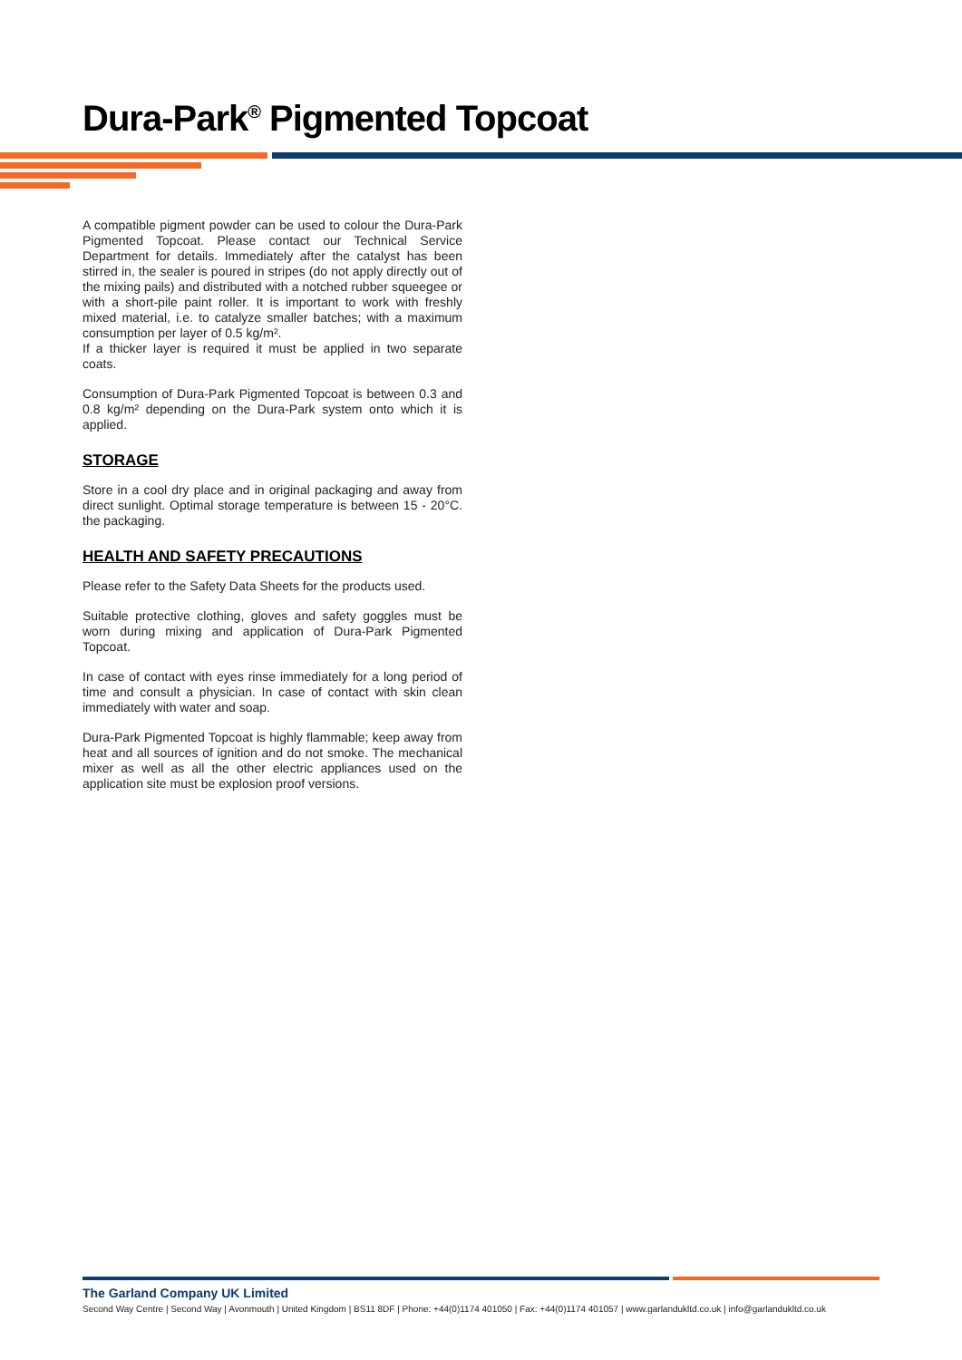Dura-Park<sup>®</sup> Pigmented Topcoat
A compatible pigment powder can be used to colour the Dura-Park Pigmented Topcoat. Please contact our Technical Service Department for details. Immediately after the catalyst has been stirred in, the sealer is poured in stripes (do not apply directly out of the mixing pails) and distributed with a notched rubber squeegee or with a short-pile paint roller. It is important to work with freshly mixed material, i.e. to catalyze smaller batches; with a maximum consumption per layer of 0.5 kg/m².
If a thicker layer is required it must be applied in two separate coats.
Consumption of Dura-Park Pigmented Topcoat is between 0.3 and 0.8 kg/m² depending on the Dura-Park system onto which it is applied.
STORAGE
Store in a cool dry place and in original packaging and away from direct sunlight. Optimal storage temperature is between 15 - 20°C. the packaging.
HEALTH AND SAFETY PRECAUTIONS
Please refer to the Safety Data Sheets for the products used.
Suitable protective clothing, gloves and safety goggles must be worn during mixing and application of Dura-Park Pigmented Topcoat.
In case of contact with eyes rinse immediately for a long period of time and consult a physician. In case of contact with skin clean immediately with water and soap.
Dura-Park Pigmented Topcoat is highly flammable; keep away from heat and all sources of ignition and do not smoke. The mechanical mixer as well as all the other electric appliances used on the application site must be explosion proof versions.
The Garland Company UK Limited
Second Way Centre | Second Way | Avonmouth | United Kingdom | BS11 8DF | Phone: +44(0)1174 401050 | Fax: +44(0)1174 401057 | www.garlandukltd.co.uk | info@garlandukltd.co.uk